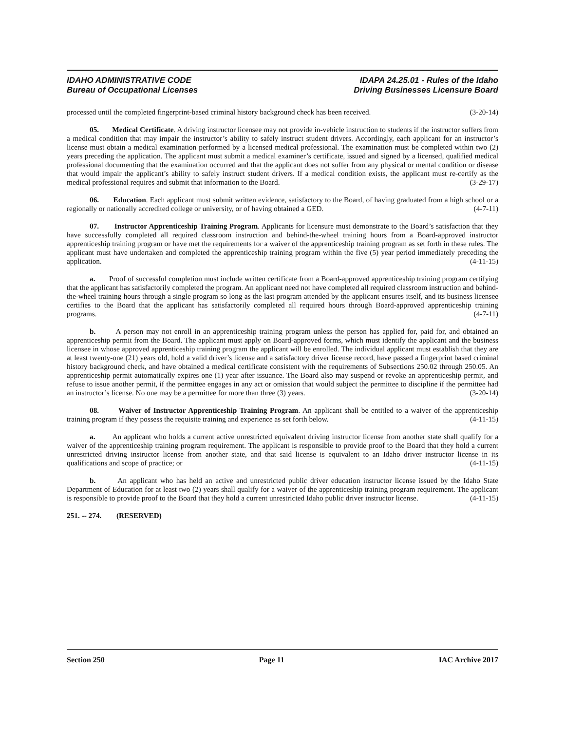IDAHO ADMINISTRATIVE CODE
Bureau of Occupational Licenses
IDAPA 24.25.01 - Rules of the Idaho
Driving Businesses Licensure Board
processed until the completed fingerprint-based criminal history background check has been received. (3-20-14)
05. Medical Certificate. A driving instructor licensee may not provide in-vehicle instruction to students if the instructor suffers from a medical condition that may impair the instructor’s ability to safely instruct student drivers. Accordingly, each applicant for an instructor’s license must obtain a medical examination performed by a licensed medical professional. The examination must be completed within two (2) years preceding the application. The applicant must submit a medical examiner’s certificate, issued and signed by a licensed, qualified medical professional documenting that the examination occurred and that the applicant does not suffer from any physical or mental condition or disease that would impair the applicant’s ability to safely instruct student drivers. If a medical condition exists, the applicant must re-certify as the medical professional requires and submit that information to the Board. (3-29-17)
06. Education. Each applicant must submit written evidence, satisfactory to the Board, of having graduated from a high school or a regionally or nationally accredited college or university, or of having obtained a GED. (4-7-11)
07. Instructor Apprenticeship Training Program. Applicants for licensure must demonstrate to the Board’s satisfaction that they have successfully completed all required classroom instruction and behind-the-wheel training hours from a Board-approved instructor apprenticeship training program or have met the requirements for a waiver of the apprenticeship training program as set forth in these rules. The applicant must have undertaken and completed the apprenticeship training program within the five (5) year period immediately preceding the application. (4-11-15)
a. Proof of successful completion must include written certificate from a Board-approved apprenticeship training program certifying that the applicant has satisfactorily completed the program. An applicant need not have completed all required classroom instruction and behind-the-wheel training hours through a single program so long as the last program attended by the applicant ensures itself, and its business licensee certifies to the Board that the applicant has satisfactorily completed all required hours through Board-approved apprenticeship training programs. (4-7-11)
b. A person may not enroll in an apprenticeship training program unless the person has applied for, paid for, and obtained an apprenticeship permit from the Board. The applicant must apply on Board-approved forms, which must identify the applicant and the business licensee in whose approved apprenticeship training program the applicant will be enrolled. The individual applicant must establish that they are at least twenty-one (21) years old, hold a valid driver’s license and a satisfactory driver license record, have passed a fingerprint based criminal history background check, and have obtained a medical certificate consistent with the requirements of Subsections 250.02 through 250.05. An apprenticeship permit automatically expires one (1) year after issuance. The Board also may suspend or revoke an apprenticeship permit, and refuse to issue another permit, if the permittee engages in any act or omission that would subject the permittee to discipline if the permittee had an instructor’s license. No one may be a permittee for more than three (3) years. (3-20-14)
08. Waiver of Instructor Apprenticeship Training Program. An applicant shall be entitled to a waiver of the apprenticeship training program if they possess the requisite training and experience as set forth below. (4-11-15)
a. An applicant who holds a current active unrestricted equivalent driving instructor license from another state shall qualify for a waiver of the apprenticeship training program requirement. The applicant is responsible to provide proof to the Board that they hold a current unrestricted driving instructor license from another state, and that said license is equivalent to an Idaho driver instructor license in its qualifications and scope of practice; or (4-11-15)
b. An applicant who has held an active and unrestricted public driver education instructor license issued by the Idaho State Department of Education for at least two (2) years shall qualify for a waiver of the apprenticeship training program requirement. The applicant is responsible to provide proof to the Board that they hold a current unrestricted Idaho public driver instructor license. (4-11-15)
251. -- 274. (RESERVED)
Section 250 Page 11 IAC Archive 2017